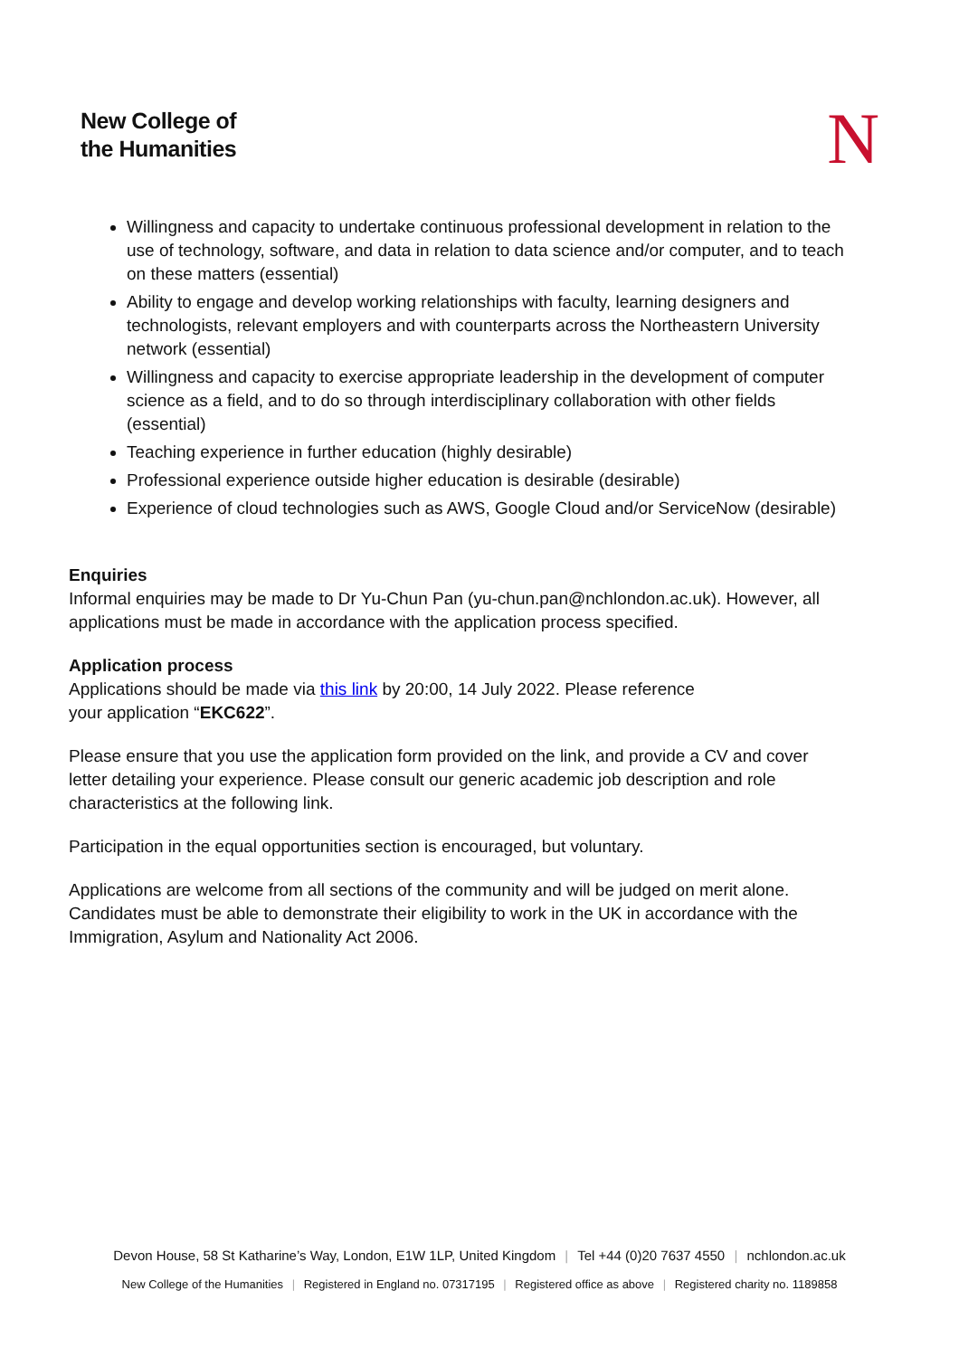New College of
the Humanities
N
Willingness and capacity to undertake continuous professional development in relation to the use of technology, software, and data in relation to data science and/or computer, and to teach on these matters (essential)
Ability to engage and develop working relationships with faculty, learning designers and technologists, relevant employers and with counterparts across the Northeastern University network (essential)
Willingness and capacity to exercise appropriate leadership in the development of computer science as a field, and to do so through interdisciplinary collaboration with other fields (essential)
Teaching experience in further education (highly desirable)
Professional experience outside higher education is desirable (desirable)
Experience of cloud technologies such as AWS, Google Cloud and/or ServiceNow (desirable)
Enquiries
Informal enquiries may be made to Dr Yu-Chun Pan (yu-chun.pan@nchlondon.ac.uk). However, all applications must be made in accordance with the application process specified.
Application process
Applications should be made via this link by 20:00, 14 July 2022. Please reference
your application “EKC622”.
Please ensure that you use the application form provided on the link, and provide a CV and cover letter detailing your experience. Please consult our generic academic job description and role characteristics at the following link.
Participation in the equal opportunities section is encouraged, but voluntary.
Applications are welcome from all sections of the community and will be judged on merit alone. Candidates must be able to demonstrate their eligibility to work in the UK in accordance with the Immigration, Asylum and Nationality Act 2006.
Devon House, 58 St Katharine’s Way, London, E1W 1LP, United Kingdom | Tel +44 (0)20 7637 4550 | nchlondon.ac.uk
New College of the Humanities | Registered in England no. 07317195 | Registered office as above | Registered charity no. 1189858